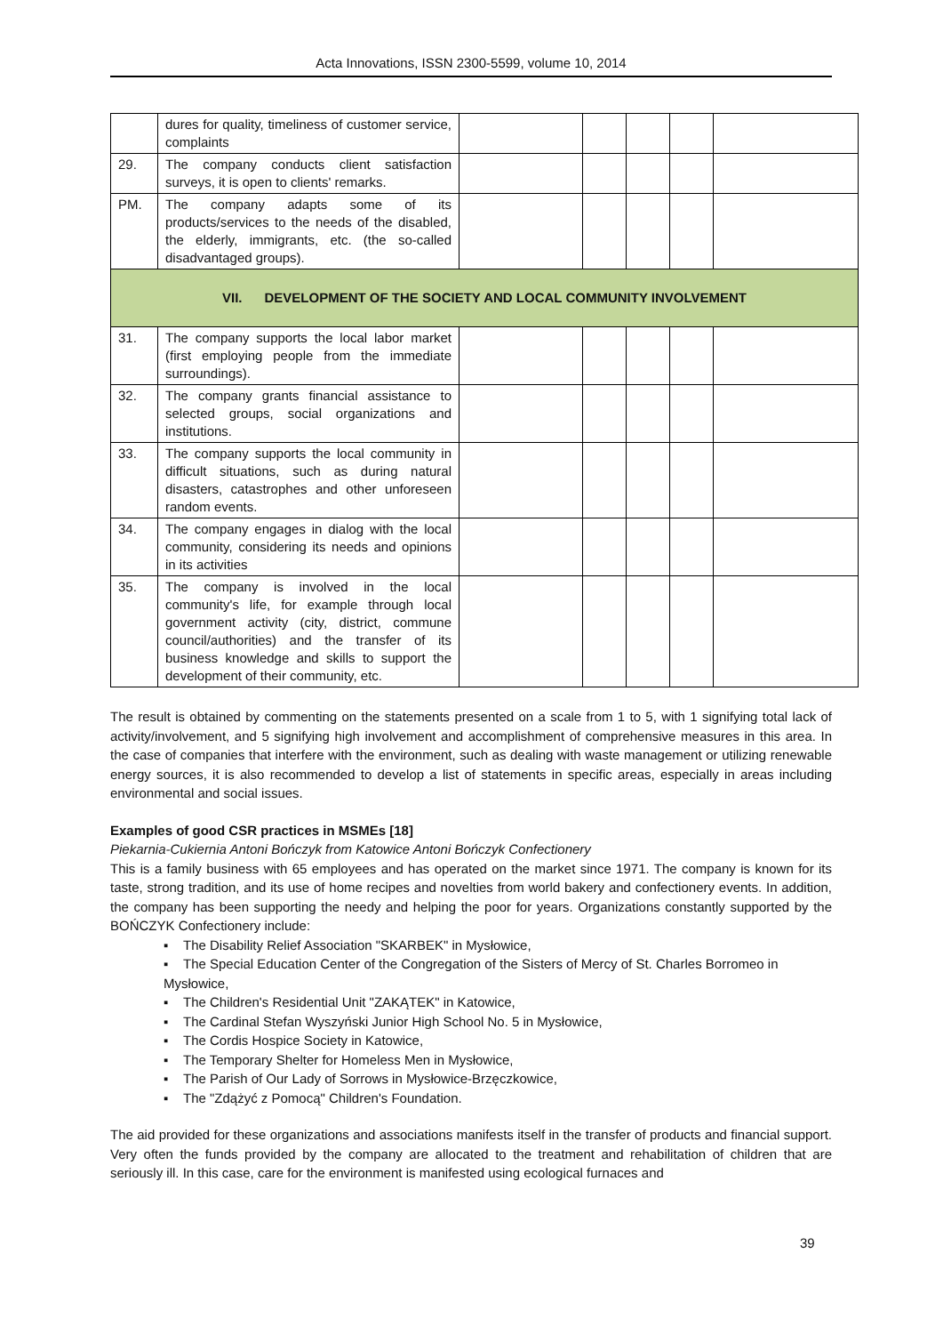Acta Innovations, ISSN 2300-5599, volume 10, 2014
| | dures for quality, timeliness of customer service, complaints | | | | | |
| 29. | The company conducts client satisfaction surveys, it is open to clients' remarks. | | | | | |
| PM. | The company adapts some of its products/services to the needs of the disabled, the elderly, immigrants, etc. (the so-called disadvantaged groups). | | | | | |
| VII. DEVELOPMENT OF THE SOCIETY AND LOCAL COMMUNITY INVOLVEMENT | | | | | | |
| 31. | The company supports the local labor market (first employing people from the immediate surroundings). | | | | | |
| 32. | The company grants financial assistance to selected groups, social organizations and institutions. | | | | | |
| 33. | The company supports the local community in difficult situations, such as during natural disasters, catastrophes and other unforeseen random events. | | | | | |
| 34. | The company engages in dialog with the local community, considering its needs and opinions in its activities | | | | | |
| 35. | The company is involved in the local community's life, for example through local government activity (city, district, commune council/authorities) and the transfer of its business knowledge and skills to support the development of their community, etc. | | | | | |
The result is obtained by commenting on the statements presented on a scale from 1 to 5, with 1 signifying total lack of activity/involvement, and 5 signifying high involvement and accomplishment of comprehensive measures in this area. In the case of companies that interfere with the environment, such as dealing with waste management or utilizing renewable energy sources, it is also recommended to develop a list of statements in specific areas, especially in areas including environmental and social issues.
Examples of good CSR practices in MSMEs [18]
Piekarnia-Cukiernia Antoni Bończyk from Katowice Antoni Bończyk Confectionery
This is a family business with 65 employees and has operated on the market since 1971. The company is known for its taste, strong tradition, and its use of home recipes and novelties from world bakery and confectionery events. In addition, the company has been supporting the needy and helping the poor for years. Organizations constantly supported by the BOŃCZYK Confectionery include:
▪ The Disability Relief Association "SKARBEK" in Mysłowice,
▪ The Special Education Center of the Congregation of the Sisters of Mercy of St. Charles Borromeo in Mysłowice,
▪ The Children's Residential Unit "ZAKĄTEK" in Katowice,
▪ The Cardinal Stefan Wyszyński Junior High School No. 5 in Mysłowice,
▪ The Cordis Hospice Society in Katowice,
▪ The Temporary Shelter for Homeless Men in Mysłowice,
▪ The Parish of Our Lady of Sorrows in Mysłowice-Brzęczkowice,
▪ The "Zdążyć z Pomocą" Children's Foundation.
The aid provided for these organizations and associations manifests itself in the transfer of products and financial support. Very often the funds provided by the company are allocated to the treatment and rehabilitation of children that are seriously ill. In this case, care for the environment is manifested using ecological furnaces and
39